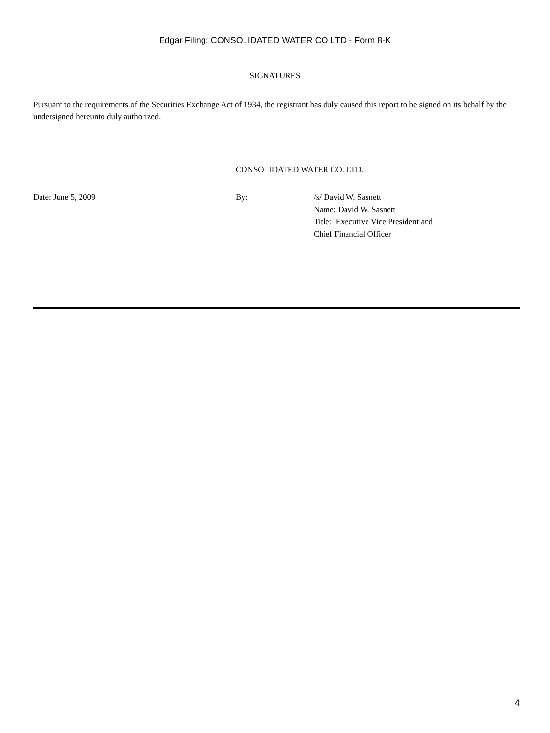Edgar Filing: CONSOLIDATED WATER CO LTD - Form 8-K
SIGNATURES
Pursuant to the requirements of the Securities Exchange Act of 1934, the registrant has duly caused this report to be signed on its behalf by the undersigned hereunto duly authorized.
CONSOLIDATED WATER CO. LTD.
Date: June 5, 2009 By: /s/ David W. Sasnett
Name: David W. Sasnett
Title: Executive Vice President and
Chief Financial Officer
4